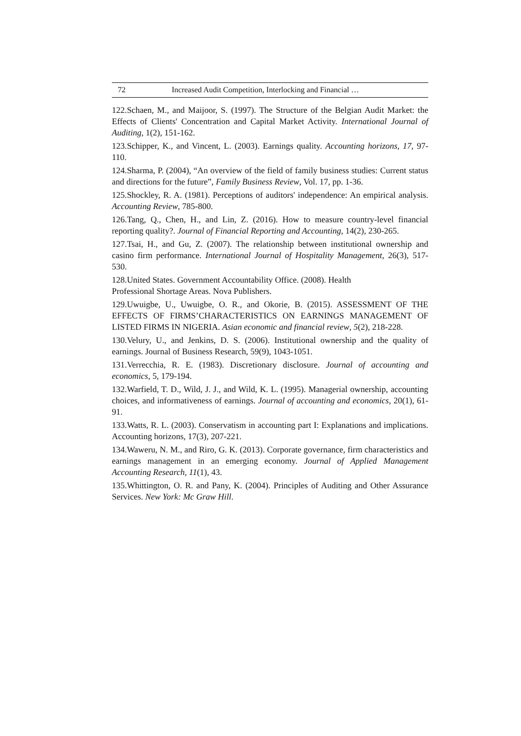72 Increased Audit Competition, Interlocking and Financial …
122.Schaen, M., and Maijoor, S. (1997). The Structure of the Belgian Audit Market: the Effects of Clients' Concentration and Capital Market Activity. International Journal of Auditing, 1(2), 151-162.
123.Schipper, K., and Vincent, L. (2003). Earnings quality. Accounting horizons, 17, 97-110.
124.Sharma, P. (2004), “An overview of the field of family business studies: Current status and directions for the future”, Family Business Review, Vol. 17, pp. 1-36.
125.Shockley, R. A. (1981). Perceptions of auditors' independence: An empirical analysis. Accounting Review, 785-800.
126.Tang, Q., Chen, H., and Lin, Z. (2016). How to measure country-level financial reporting quality?. Journal of Financial Reporting and Accounting, 14(2), 230-265.
127.Tsai, H., and Gu, Z. (2007). The relationship between institutional ownership and casino firm performance. International Journal of Hospitality Management, 26(3), 517-530.
128.United States. Government Accountability Office. (2008). Health
Professional Shortage Areas. Nova Publishers.
129.Uwuigbe, U., Uwuigbe, O. R., and Okorie, B. (2015). ASSESSMENT OF THE EFFECTS OF FIRMS’CHARACTERISTICS ON EARNINGS MANAGEMENT OF LISTED FIRMS IN NIGERIA. Asian economic and financial review, 5(2), 218-228.
130.Velury, U., and Jenkins, D. S. (2006). Institutional ownership and the quality of earnings. Journal of Business Research, 59(9), 1043-1051.
131.Verrecchia, R. E. (1983). Discretionary disclosure. Journal of accounting and economics, 5, 179-194.
132.Warfield, T. D., Wild, J. J., and Wild, K. L. (1995). Managerial ownership, accounting choices, and informativeness of earnings. Journal of accounting and economics, 20(1), 61-91.
133.Watts, R. L. (2003). Conservatism in accounting part I: Explanations and implications. Accounting horizons, 17(3), 207-221.
134.Waweru, N. M., and Riro, G. K. (2013). Corporate governance, firm characteristics and earnings management in an emerging economy. Journal of Applied Management Accounting Research, 11(1), 43.
135.Whittington, O. R. and Pany, K. (2004). Principles of Auditing and Other Assurance Services. New York: Mc Graw Hill.